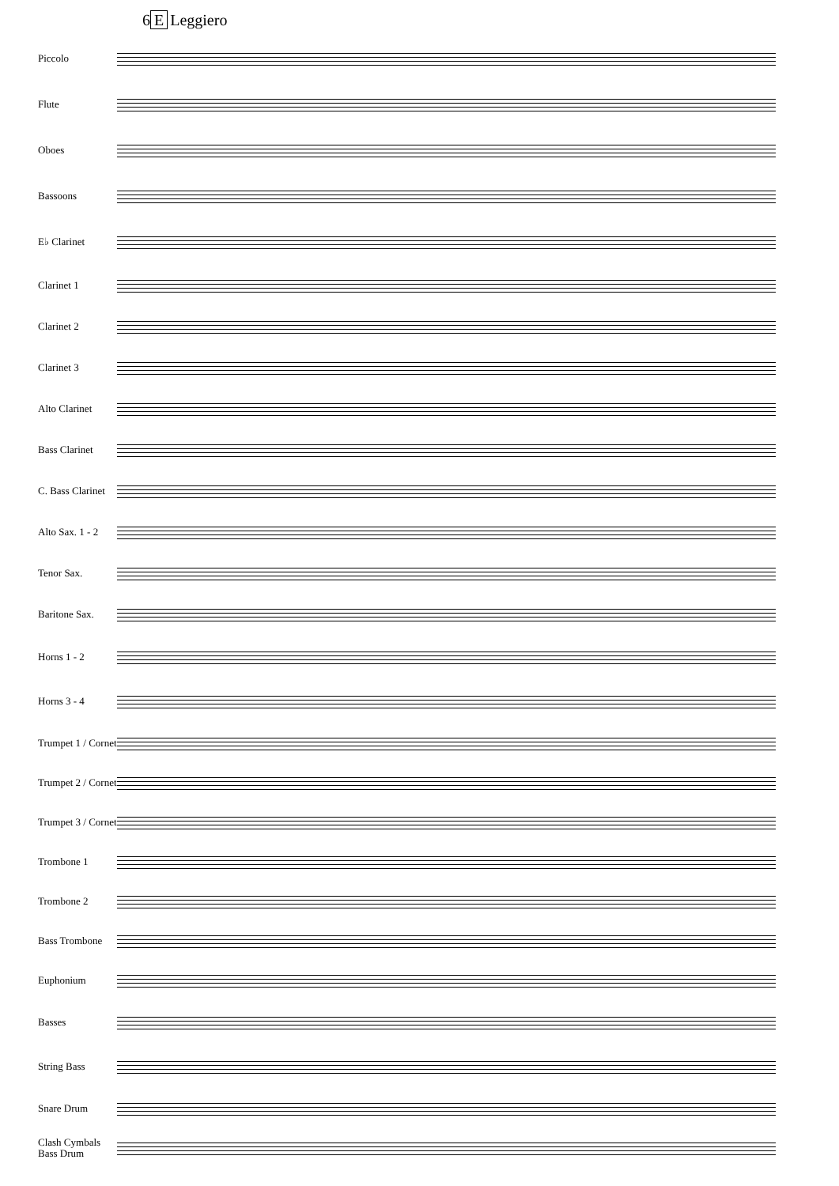6 E Leggiero
Piccolo
Flute
Oboes
Bassoons
E♭ Clarinet
Clarinet 1
Clarinet 2
Clarinet 3
Alto Clarinet
Bass Clarinet
C. Bass Clarinet
Alto Sax. 1 - 2
Tenor Sax.
Baritone Sax.
Horns 1 - 2
Horns 3 - 4
Trumpet 1 / Cornet
Trumpet 2 / Cornet
Trumpet 3 / Cornet
Trombone 1
Trombone 2
Bass Trombone
Euphonium
Basses
String Bass
Snare Drum
Clash Cymbals Bass Drum